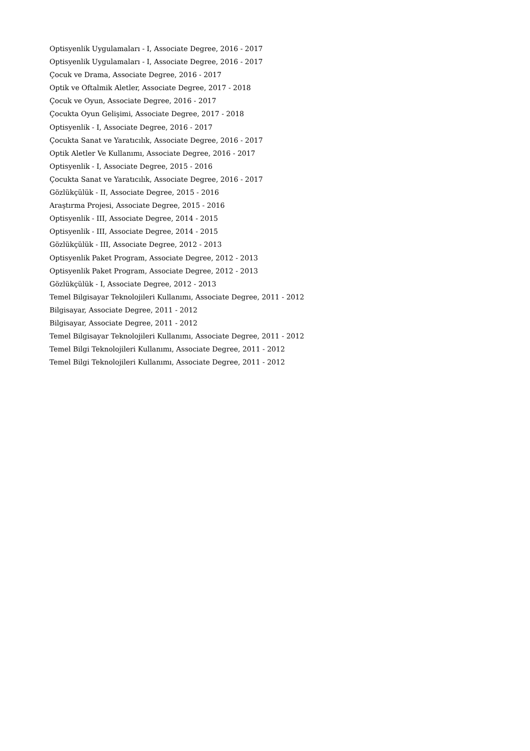Optisyenlik Uygulamaları - I, Associate Degree, 2016 - 2017
Optisyenlik Uygulamaları - I, Associate Degree, 2016 - 2017
Çocuk ve Drama, Associate Degree, 2016 - 2017
Optik ve Oftalmik Aletler, Associate Degree, 2017 - 2018
Çocuk ve Oyun, Associate Degree, 2016 - 2017
Çocukta Oyun Gelişimi, Associate Degree, 2017 - 2018
Optisyenlik - I, Associate Degree, 2016 - 2017
Çocukta Sanat ve Yaratıcılık, Associate Degree, 2016 - 2017
Optik Aletler Ve Kullanımı, Associate Degree, 2016 - 2017
Optisyenlik - I, Associate Degree, 2015 - 2016
Çocukta Sanat ve Yaratıcılık, Associate Degree, 2016 - 2017
Gözlükçülük - II, Associate Degree, 2015 - 2016
Araştırma Projesi, Associate Degree, 2015 - 2016
Optisyenlik - III, Associate Degree, 2014 - 2015
Optisyenlik - III, Associate Degree, 2014 - 2015
Gözlükçülük - III, Associate Degree, 2012 - 2013
Optisyenlik Paket Program, Associate Degree, 2012 - 2013
Optisyenlik Paket Program, Associate Degree, 2012 - 2013
Gözlükçülük - I, Associate Degree, 2012 - 2013
Temel Bilgisayar Teknolojileri Kullanımı, Associate Degree, 2011 - 2012
Bilgisayar, Associate Degree, 2011 - 2012
Bilgisayar, Associate Degree, 2011 - 2012
Temel Bilgisayar Teknolojileri Kullanımı, Associate Degree, 2011 - 2012
Temel Bilgi Teknolojileri Kullanımı, Associate Degree, 2011 - 2012
Temel Bilgi Teknolojileri Kullanımı, Associate Degree, 2011 - 2012